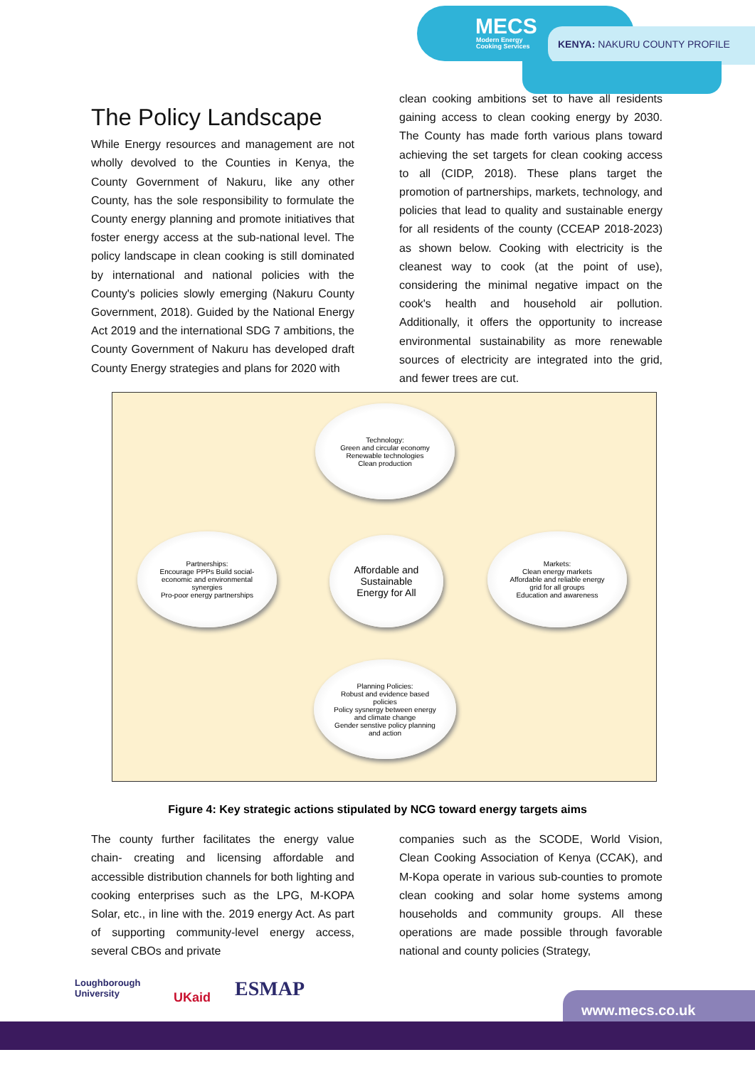MECS
Modern Energy
Cooking Services
KENYA: NAKURU COUNTY PROFILE
The Policy Landscape
While Energy resources and management are not wholly devolved to the Counties in Kenya, the County Government of Nakuru, like any other County, has the sole responsibility to formulate the County energy planning and promote initiatives that foster energy access at the sub-national level. The policy landscape in clean cooking is still dominated by international and national policies with the County's policies slowly emerging (Nakuru County Government, 2018). Guided by the National Energy Act 2019 and the international SDG 7 ambitions, the County Government of Nakuru has developed draft County Energy strategies and plans for 2020 with
clean cooking ambitions set to have all residents gaining access to clean cooking energy by 2030. The County has made forth various plans toward achieving the set targets for clean cooking access to all (CIDP, 2018). These plans target the promotion of partnerships, markets, technology, and policies that lead to quality and sustainable energy for all residents of the county (CCEAP 2018-2023) as shown below. Cooking with electricity is the cleanest way to cook (at the point of use), considering the minimal negative impact on the cook's health and household air pollution. Additionally, it offers the opportunity to increase environmental sustainability as more renewable sources of electricity are integrated into the grid, and fewer trees are cut.
Technology:
Green and circular economy
Renewable technologies
Clean production
Partnerships:
Encourage PPPs Build social-economic and environmental synergies
Pro-poor energy partnerships
Affordable and Sustainable Energy for All
Markets:
Clean energy markets
Affordable and reliable energy grid for all groups
Education and awareness
Planning Policies:
Robust and evidence based policies
Policy sysnergy between energy and climate change
Gender senstive policy planning and action
Figure 4: Key strategic actions stipulated by NCG toward energy targets aims
The county further facilitates the energy value chain- creating and licensing affordable and accessible distribution channels for both lighting and cooking enterprises such as the LPG, M-KOPA Solar, etc., in line with the. 2019 energy Act. As part of supporting community-level energy access, several CBOs and private
companies such as the SCODE, World Vision, Clean Cooking Association of Kenya (CCAK), and M-Kopa operate in various sub-counties to promote clean cooking and solar home systems among households and community groups. All these operations are made possible through favorable national and county policies (Strategy,
Loughborough
University
UKaid ESMAP
www.mecs.co.uk